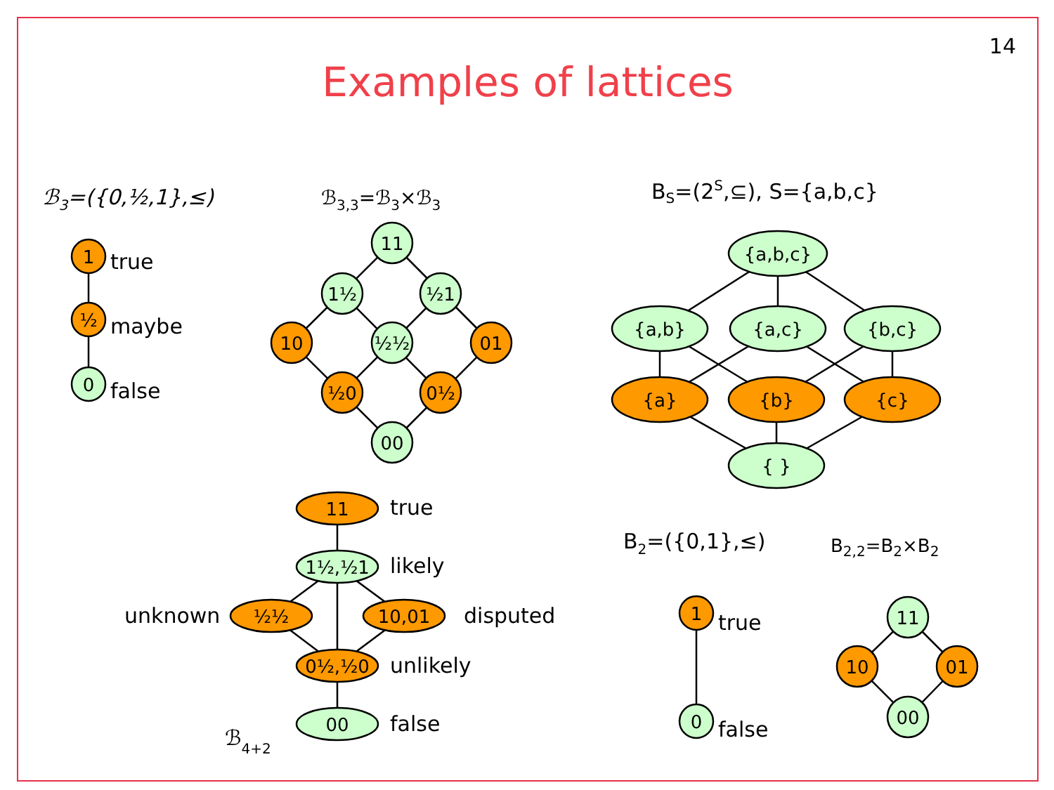14
Examples of lattices
1
½
0
11
1½
½1
10
½½
01
½0
0½
00
{a,b,c}
{a,b}
{a,c}
{b,c}
{a}
{b}
{c}
{ }
11
1½,½1
½½
10,01
0½,½0
00
1
0
11
10
01
00
ℬ3=({0,½,1},≤)
true
maybe
false
ℬ3,3=ℬ3×ℬ3
BS=(2S,⊆), S={a,b,c}
true
likely
unknown
disputed
unlikely
false
ℬ4+2
B2=({0,1},≤)
B2,2=B2×B2
true
false